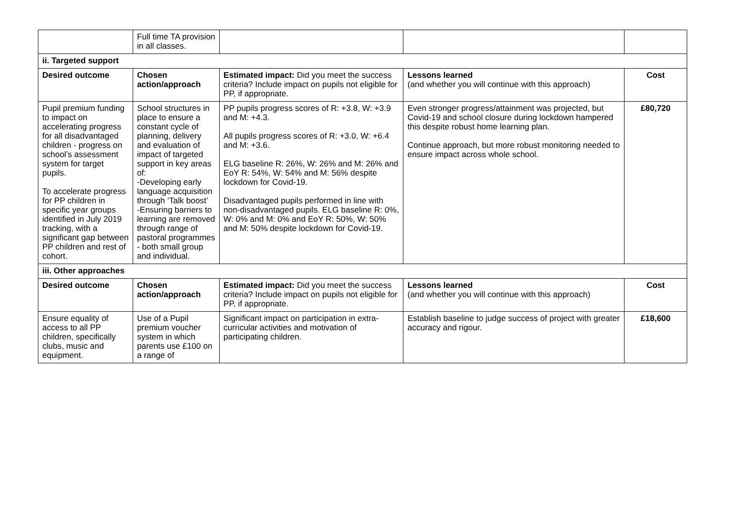| | Full time TA provision in all classes. | | | |
| ii. Targeted support | | | | |
| Desired outcome | Chosen action/approach | Estimated impact: Did you meet the success criteria? Include impact on pupils not eligible for PP, if appropriate. | Lessons learned (and whether you will continue with this approach) | Cost |
| Pupil premium funding to impact on accelerating progress for all disadvantaged children - progress on school’s assessment system for target pupils. To accelerate progress for PP children in specific year groups identified in July 2019 tracking, with a significant gap between PP children and rest of cohort. | School structures in place to ensure a constant cycle of planning, delivery and evaluation of impact of targeted support in key areas of: -Developing early language acquisition through ‘Talk boost’ -Ensuring barriers to learning are removed through range of pastoral programmes - both small group and individual. | PP pupils progress scores of R: +3.8, W: +3.9 and M: +4.3. All pupils progress scores of R: +3.0, W: +6.4 and M: +3.6. ELG baseline R: 26%, W: 26% and M: 26% and EoY R: 54%, W: 54% and M: 56% despite lockdown for Covid-19. Disadvantaged pupils performed in line with non-disadvantaged pupils. ELG baseline R: 0%, W: 0% and M: 0% and EoY R: 50%, W: 50% and M: 50% despite lockdown for Covid-19. | Even stronger progress/attainment was projected, but Covid-19 and school closure during lockdown hampered this despite robust home learning plan. Continue approach, but more robust monitoring needed to ensure impact across whole school. | £80,720 |
| iii. Other approaches | | | | |
| Desired outcome | Chosen action/approach | Estimated impact: Did you meet the success criteria? Include impact on pupils not eligible for PP, if appropriate. | Lessons learned (and whether you will continue with this approach) | Cost |
| Ensure equality of access to all PP children, specifically clubs, music and equipment. | Use of a Pupil premium voucher system in which parents use £100 on a range of | Significant impact on participation in extra-curricular activities and motivation of participating children. | Establish baseline to judge success of project with greater accuracy and rigour. | £18,600 |